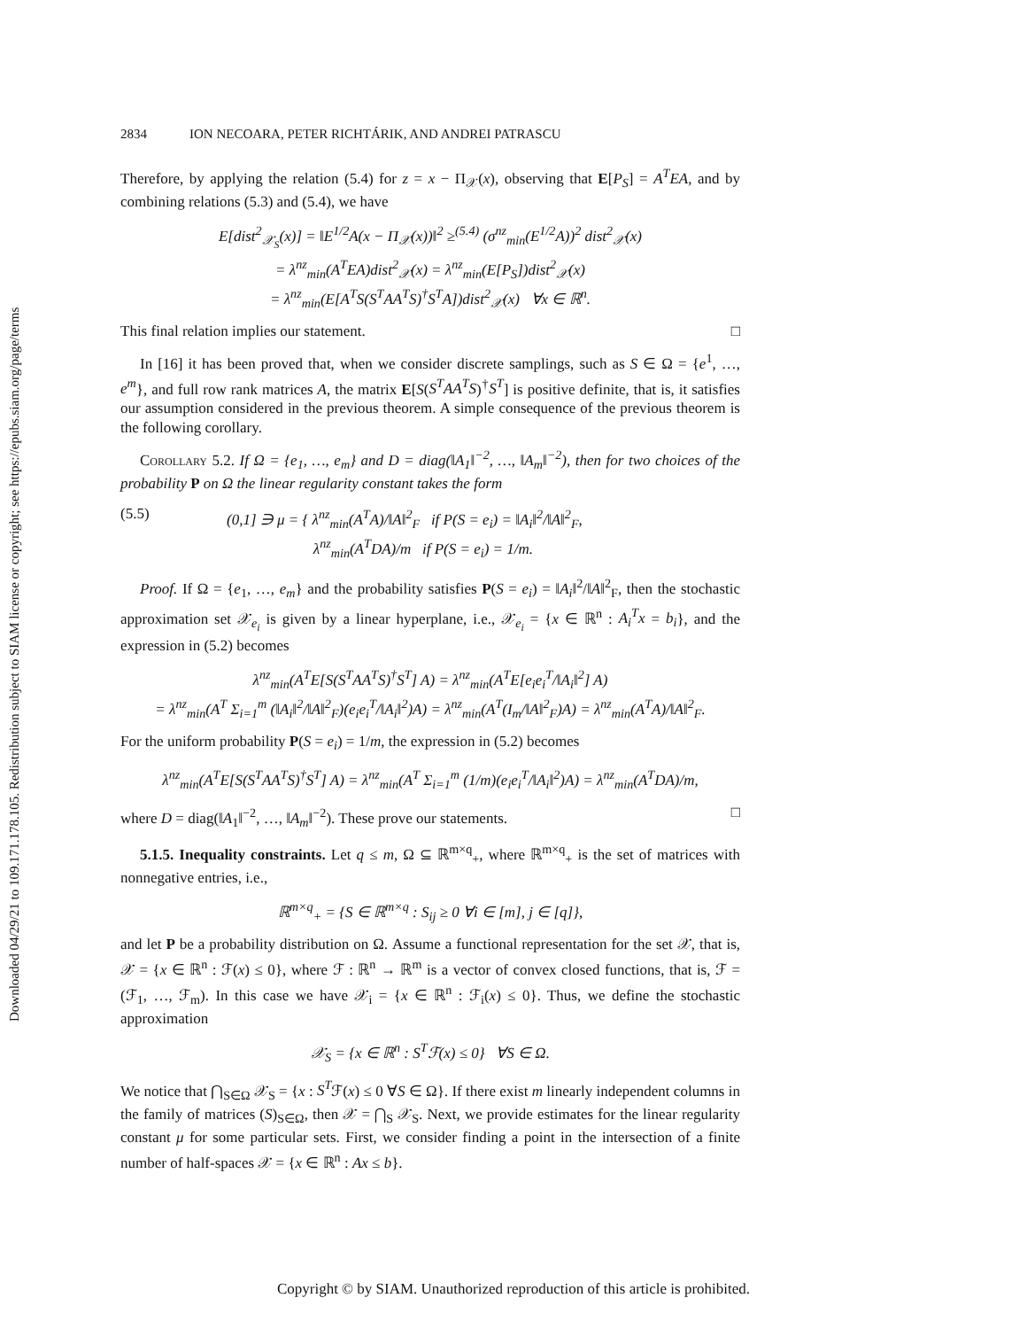Downloaded 04/29/21 to 109.171.178.105. Redistribution subject to SIAM license or copyright; see https://epubs.siam.org/page/terms
2834 ION NECOARA, PETER RICHTÁRIK, AND ANDREI PATRASCU
Therefore, by applying the relation (5.4) for z = x − Π<sub>𝒳</sub>(x), observing that E[P<sub>S</sub>] = A<sup>T</sup>EA, and by combining relations (5.3) and (5.4), we have
E[dist<sup>2</sup><sub>𝒳<sub>S</sub></sub>(x)] = ‖E<sup>1/2</sup>A(x − Π<sub>𝒳</sub>(x))‖<sup>2</sup> ≥<sup>(5.4)</sup> (σ<sup>nz</sup><sub>min</sub>(E<sup>1/2</sup>A))<sup>2</sup> dist<sup>2</sup><sub>𝒳</sub>(x)
= λ<sup>nz</sup><sub>min</sub>(A<sup>T</sup>EA)dist<sup>2</sup><sub>𝒳</sub>(x) = λ<sup>nz</sup><sub>min</sub>(E[P<sub>S</sub>])dist<sup>2</sup><sub>𝒳</sub>(x)
= λ<sup>nz</sup><sub>min</sub>(E[A<sup>T</sup>S(S<sup>T</sup>AA<sup>T</sup>S)<sup>†</sup>S<sup>T</sup>A])dist<sup>2</sup><sub>𝒳</sub>(x) ∀x ∈ ℝ<sup>n</sup>.
This final relation implies our statement. □
In [16] it has been proved that, when we consider discrete samplings, such as S ∈ Ω = {e<sup>1</sup>, …, e<sup>m</sup>}, and full row rank matrices A, the matrix E[S(S<sup>T</sup>AA<sup>T</sup>S)<sup>†</sup>S<sup>T</sup>] is positive definite, that is, it satisfies our assumption considered in the previous theorem. A simple consequence of the previous theorem is the following corollary.
Corollary 5.2. If Ω = {e<sub>1</sub>, …, e<sub>m</sub>} and D = diag(‖A<sub>1</sub>‖<sup>−2</sup>, …, ‖A<sub>m</sub>‖<sup>−2</sup>), then for two choices of the probability P on Ω the linear regularity constant takes the form
(5.5) (0,1] ∋ μ = { λ<sup>nz</sup><sub>min</sub>(A<sup>T</sup>A)/‖A‖<sup>2</sup><sub>F</sub> if P(S = e<sub>i</sub>) = ‖A<sub>i</sub>‖<sup>2</sup>/‖A‖<sup>2</sup><sub>F</sub>,
λ<sup>nz</sup><sub>min</sub>(A<sup>T</sup>DA)/m if P(S = e<sub>i</sub>) = 1/m.
Proof. If Ω = {e<sub>1</sub>, …, e<sub>m</sub>} and the probability satisfies P(S = e<sub>i</sub>) = ‖A<sub>i</sub>‖<sup>2</sup>/‖A‖<sup>2</sup><sub>F</sub>, then the stochastic approximation set 𝒳<sub>e<sub>i</sub></sub> is given by a linear hyperplane, i.e., 𝒳<sub>e<sub>i</sub></sub> = {x ∈ ℝ<sup>n</sup> : A<sub>i</sub><sup>T</sup>x = b<sub>i</sub>}, and the expression in (5.2) becomes
λ<sup>nz</sup><sub>min</sub>(A<sup>T</sup>E[S(S<sup>T</sup>AA<sup>T</sup>S)<sup>†</sup>S<sup>T</sup>] A) = λ<sup>nz</sup><sub>min</sub>(A<sup>T</sup>E[e<sub>i</sub>e<sub>i</sub><sup>T</sup>/‖A<sub>i</sub>‖<sup>2</sup>] A)
= λ<sup>nz</sup><sub>min</sub>(A<sup>T</sup> Σ<sub>i=1</sub><sup>m</sup> (‖A<sub>i</sub>‖<sup>2</sup>/‖A‖<sup>2</sup><sub>F</sub>)(e<sub>i</sub>e<sub>i</sub><sup>T</sup>/‖A<sub>i</sub>‖<sup>2</sup>)A) = λ<sup>nz</sup><sub>min</sub>(A<sup>T</sup>(I<sub>m</sub>/‖A‖<sup>2</sup><sub>F</sub>)A) = λ<sup>nz</sup><sub>min</sub>(A<sup>T</sup>A)/‖A‖<sup>2</sup><sub>F</sub>.
For the uniform probability P(S = e<sub>i</sub>) = 1/m, the expression in (5.2) becomes
λ<sup>nz</sup><sub>min</sub>(A<sup>T</sup>E[S(S<sup>T</sup>AA<sup>T</sup>S)<sup>†</sup>S<sup>T</sup>] A) = λ<sup>nz</sup><sub>min</sub>(A<sup>T</sup> Σ<sub>i=1</sub><sup>m</sup> (1/m)(e<sub>i</sub>e<sub>i</sub><sup>T</sup>/‖A<sub>i</sub>‖<sup>2</sup>)A) = λ<sup>nz</sup><sub>min</sub>(A<sup>T</sup>DA)/m,
where D = diag(‖A<sub>1</sub>‖<sup>−2</sup>, …, ‖A<sub>m</sub>‖<sup>−2</sup>). These prove our statements. □
5.1.5. Inequality constraints. Let q ≤ m, Ω ⊆ ℝ<sup>m×q</sup><sub>+</sub>, where ℝ<sup>m×q</sup><sub>+</sub> is the set of matrices with nonnegative entries, i.e.,
ℝ<sup>m×q</sup><sub>+</sub> = {S ∈ ℝ<sup>m×q</sup> : S<sub>ij</sub> ≥ 0 ∀i ∈ [m], j ∈ [q]},
and let P be a probability distribution on Ω. Assume a functional representation for the set 𝒳, that is, 𝒳 = {x ∈ ℝ<sup>n</sup> : ℱ(x) ≤ 0}, where ℱ : ℝ<sup>n</sup> → ℝ<sup>m</sup> is a vector of convex closed functions, that is, ℱ = (ℱ<sub>1</sub>, …, ℱ<sub>m</sub>). In this case we have 𝒳<sub>i</sub> = {x ∈ ℝ<sup>n</sup> : ℱ<sub>i</sub>(x) ≤ 0}. Thus, we define the stochastic approximation
𝒳<sub>S</sub> = {x ∈ ℝ<sup>n</sup> : S<sup>T</sup>ℱ(x) ≤ 0} ∀S ∈ Ω.
We notice that ⋂<sub>S∈Ω</sub> 𝒳<sub>S</sub> = {x : S<sup>T</sup>ℱ(x) ≤ 0 ∀S ∈ Ω}. If there exist m linearly independent columns in the family of matrices (S)<sub>S∈Ω</sub>, then 𝒳 = ⋂<sub>S</sub> 𝒳<sub>S</sub>. Next, we provide estimates for the linear regularity constant μ for some particular sets. First, we consider finding a point in the intersection of a finite number of half-spaces 𝒳 = {x ∈ ℝ<sup>n</sup> : Ax ≤ b}.
Copyright © by SIAM. Unauthorized reproduction of this article is prohibited.